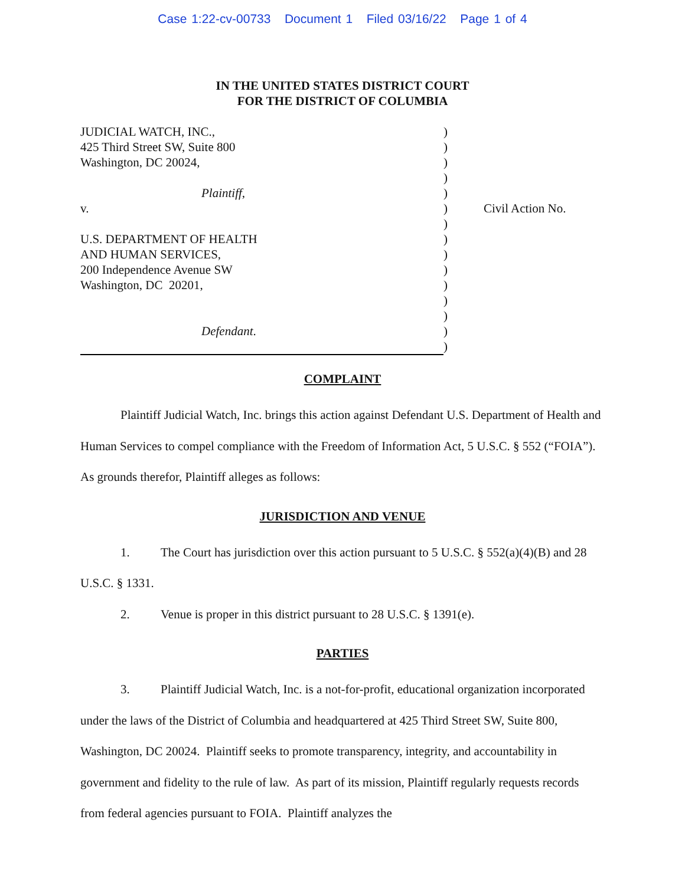Case 1:22-cv-00733 Document 1 Filed 03/16/22 Page 1 of 4
IN THE UNITED STATES DISTRICT COURT
FOR THE DISTRICT OF COLUMBIA
| JUDICIAL WATCH, INC., | ) | |
| 425 Third Street SW, Suite 800 | ) | |
| Washington, DC 20024, | ) | |
| | ) | |
| Plaintiff , | ) | |
| v. | ) | Civil Action No. |
| | ) | |
| U.S. DEPARTMENT OF HEALTH | ) | |
| AND HUMAN SERVICES, | ) | |
| 200 Independence Avenue SW | ) | |
| Washington, DC 20201, | ) | |
| | ) | |
| | ) | |
| Defendant . | ) | |
| | ) | |
COMPLAINT
Plaintiff Judicial Watch, Inc. brings this action against Defendant U.S. Department of Health and Human Services to compel compliance with the Freedom of Information Act, 5 U.S.C. § 552 (“FOIA”). As grounds therefor, Plaintiff alleges as follows:
JURISDICTION AND VENUE
1. The Court has jurisdiction over this action pursuant to 5 U.S.C. § 552(a)(4)(B) and 28 U.S.C. § 1331.
2. Venue is proper in this district pursuant to 28 U.S.C. § 1391(e).
PARTIES
3. Plaintiff Judicial Watch, Inc. is a not-for-profit, educational organization incorporated under the laws of the District of Columbia and headquartered at 425 Third Street SW, Suite 800, Washington, DC 20024. Plaintiff seeks to promote transparency, integrity, and accountability in government and fidelity to the rule of law. As part of its mission, Plaintiff regularly requests records from federal agencies pursuant to FOIA. Plaintiff analyzes the